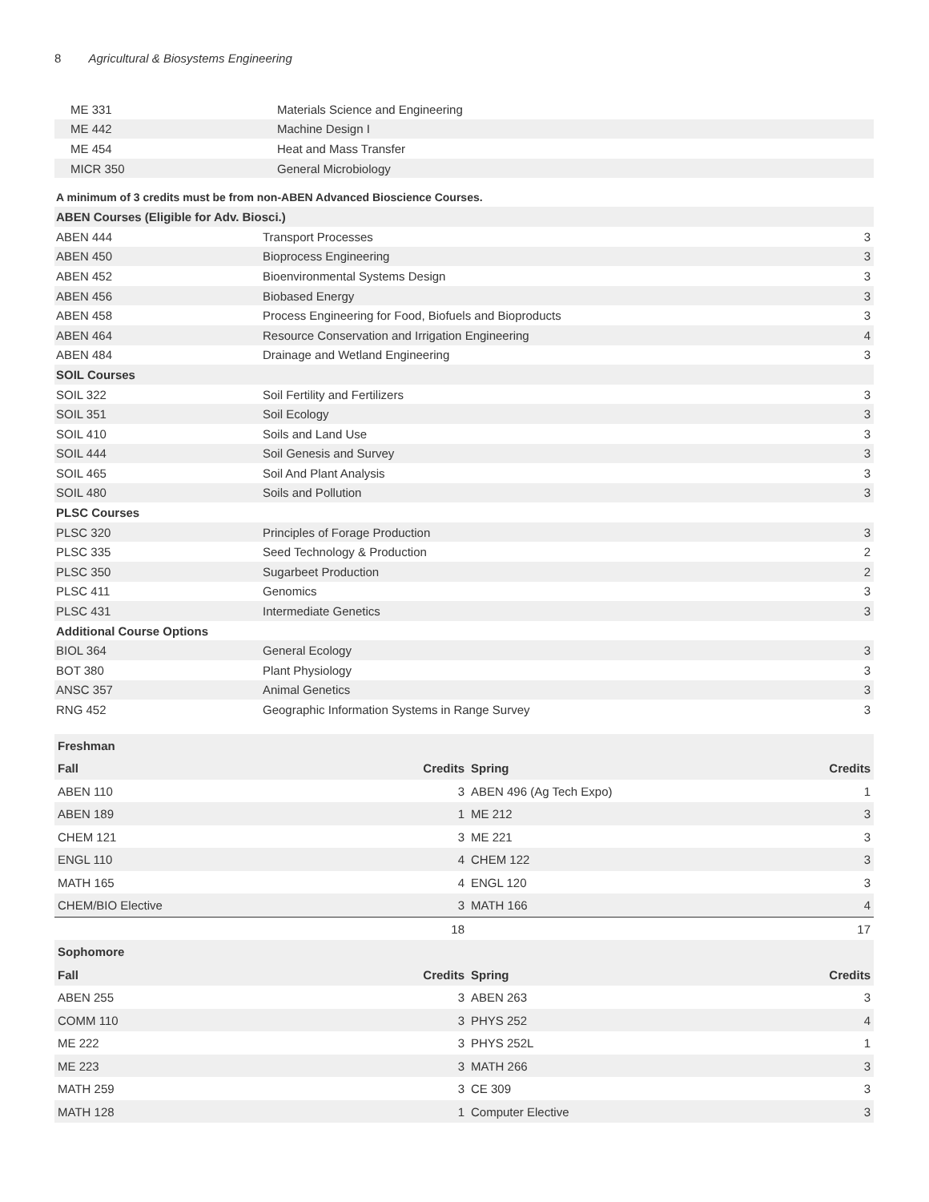8 Agricultural & Biosystems Engineering
| ME 331 | Materials Science and Engineering |
| ME 442 | Machine Design I |
| ME 454 | Heat and Mass Transfer |
| MICR 350 | General Microbiology |
A minimum of 3 credits must be from non-ABEN Advanced Bioscience Courses.
| ABEN Courses (Eligible for Adv. Biosci.) | | |
| --- | --- | --- |
| ABEN 444 | Transport Processes | 3 |
| ABEN 450 | Bioprocess Engineering | 3 |
| ABEN 452 | Bioenvironmental Systems Design | 3 |
| ABEN 456 | Biobased Energy | 3 |
| ABEN 458 | Process Engineering for Food, Biofuels and Bioproducts | 3 |
| ABEN 464 | Resource Conservation and Irrigation Engineering | 4 |
| ABEN 484 | Drainage and Wetland Engineering | 3 |
| SOIL Courses | | |
| SOIL 322 | Soil Fertility and Fertilizers | 3 |
| SOIL 351 | Soil Ecology | 3 |
| SOIL 410 | Soils and Land Use | 3 |
| SOIL 444 | Soil Genesis and Survey | 3 |
| SOIL 465 | Soil And Plant Analysis | 3 |
| SOIL 480 | Soils and Pollution | 3 |
| PLSC Courses | | |
| PLSC 320 | Principles of Forage Production | 3 |
| PLSC 335 | Seed Technology & Production | 2 |
| PLSC 350 | Sugarbeet Production | 2 |
| PLSC 411 | Genomics | 3 |
| PLSC 431 | Intermediate Genetics | 3 |
| Additional Course Options | | |
| BIOL 364 | General Ecology | 3 |
| BOT 380 | Plant Physiology | 3 |
| ANSC 357 | Animal Genetics | 3 |
| RNG 452 | Geographic Information Systems in Range Survey | 3 |
| Freshman | | | |
| --- | --- | --- | --- |
| Fall | Credits | Spring | Credits |
| ABEN 110 | 3 | ABEN 496 (Ag Tech Expo) | 1 |
| ABEN 189 | 1 | ME 212 | 3 |
| CHEM 121 | 3 | ME 221 | 3 |
| ENGL 110 | 4 | CHEM 122 | 3 |
| MATH 165 | 4 | ENGL 120 | 3 |
| CHEM/BIO Elective | 3 | MATH 166 | 4 |
| | 18 | | 17 |
| Sophomore | | | |
| Fall | Credits | Spring | Credits |
| ABEN 255 | 3 | ABEN 263 | 3 |
| COMM 110 | 3 | PHYS 252 | 4 |
| ME 222 | 3 | PHYS 252L | 1 |
| ME 223 | 3 | MATH 266 | 3 |
| MATH 259 | 3 | CE 309 | 3 |
| MATH 128 | 1 | Computer Elective | 3 |